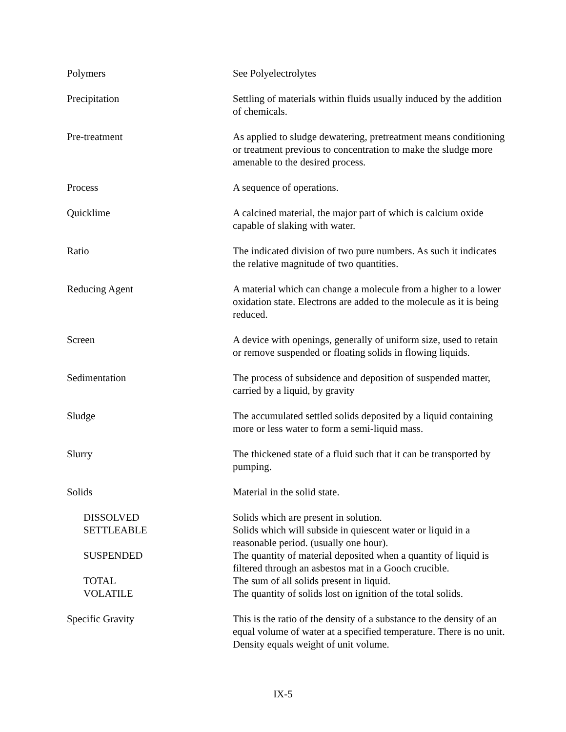Polymers See Polyelectrolytes
Precipitation Settling of materials within fluids usually induced by the addition of chemicals.
Pre-treatment As applied to sludge dewatering, pretreatment means conditioning or treatment previous to concentration to make the sludge more amenable to the desired process.
Process A sequence of operations.
Quicklime A calcined material, the major part of which is calcium oxide capable of slaking with water.
Ratio The indicated division of two pure numbers. As such it indicates the relative magnitude of two quantities.
Reducing Agent A material which can change a molecule from a higher to a lower oxidation state. Electrons are added to the molecule as it is being reduced.
Screen A device with openings, generally of uniform size, used to retain or remove suspended or floating solids in flowing liquids.
Sedimentation The process of subsidence and deposition of suspended matter, carried by a liquid, by gravity
Sludge The accumulated settled solids deposited by a liquid containing more or less water to form a semi-liquid mass.
Slurry The thickened state of a fluid such that it can be transported by pumping.
Solids Material in the solid state.
DISSOLVED Solids which are present in solution.
SETTLEABLE Solids which will subside in quiescent water or liquid in a reasonable period. (usually one hour).
SUSPENDED The quantity of material deposited when a quantity of liquid is filtered through an asbestos mat in a Gooch crucible.
TOTAL The sum of all solids present in liquid.
VOLATILE The quantity of solids lost on ignition of the total solids.
Specific Gravity This is the ratio of the density of a substance to the density of an equal volume of water at a specified temperature. There is no unit. Density equals weight of unit volume.
IX-5